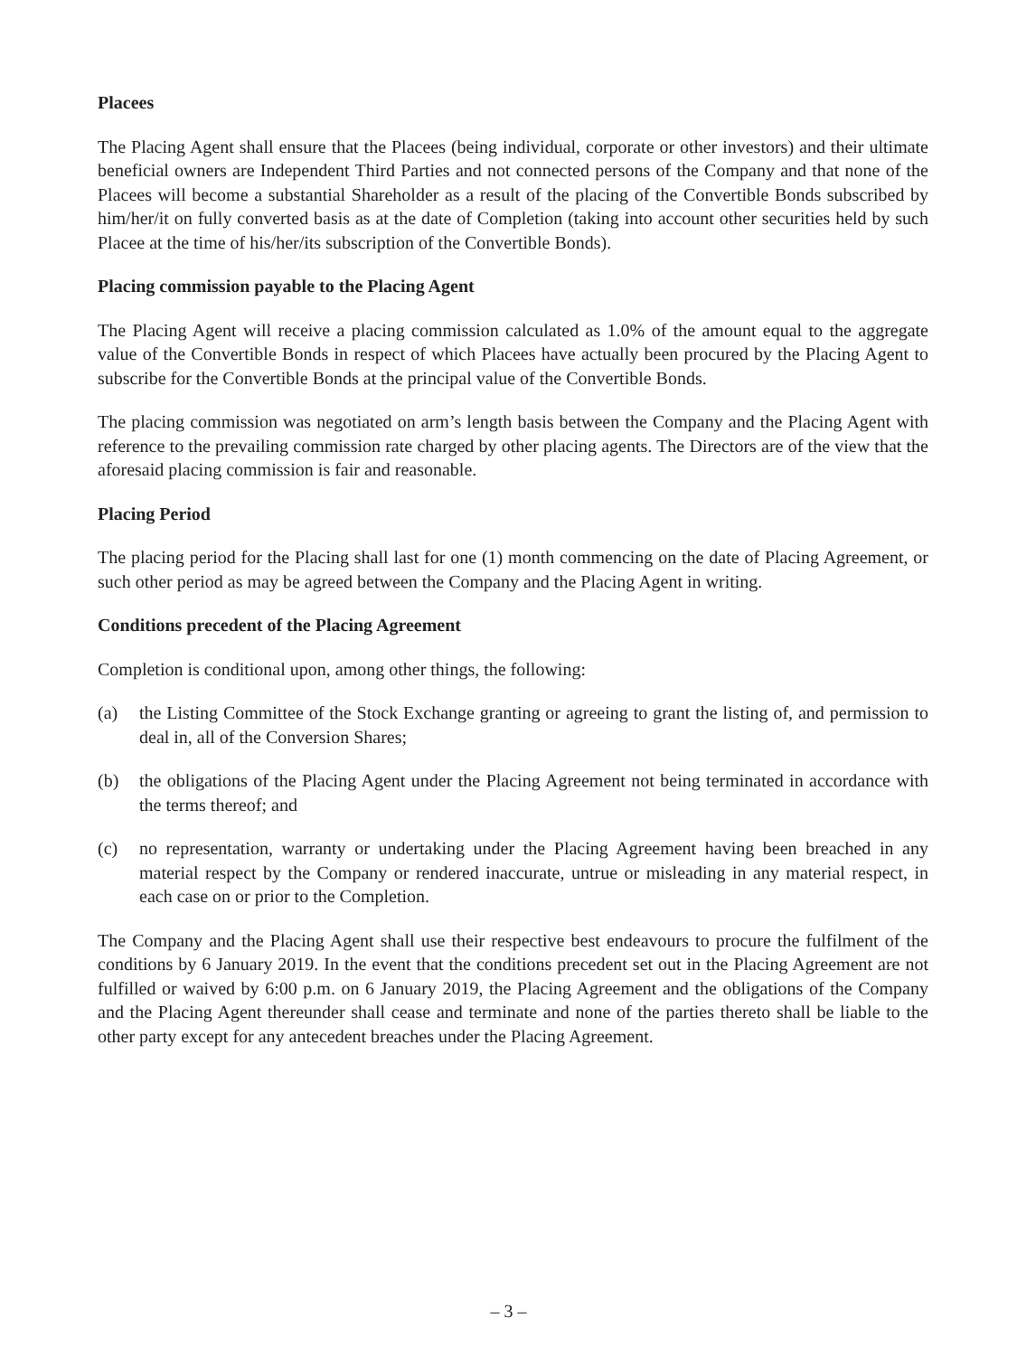Placees
The Placing Agent shall ensure that the Placees (being individual, corporate or other investors) and their ultimate beneficial owners are Independent Third Parties and not connected persons of the Company and that none of the Placees will become a substantial Shareholder as a result of the placing of the Convertible Bonds subscribed by him/her/it on fully converted basis as at the date of Completion (taking into account other securities held by such Placee at the time of his/her/its subscription of the Convertible Bonds).
Placing commission payable to the Placing Agent
The Placing Agent will receive a placing commission calculated as 1.0% of the amount equal to the aggregate value of the Convertible Bonds in respect of which Placees have actually been procured by the Placing Agent to subscribe for the Convertible Bonds at the principal value of the Convertible Bonds.
The placing commission was negotiated on arm’s length basis between the Company and the Placing Agent with reference to the prevailing commission rate charged by other placing agents. The Directors are of the view that the aforesaid placing commission is fair and reasonable.
Placing Period
The placing period for the Placing shall last for one (1) month commencing on the date of Placing Agreement, or such other period as may be agreed between the Company and the Placing Agent in writing.
Conditions precedent of the Placing Agreement
Completion is conditional upon, among other things, the following:
(a) the Listing Committee of the Stock Exchange granting or agreeing to grant the listing of, and permission to deal in, all of the Conversion Shares;
(b) the obligations of the Placing Agent under the Placing Agreement not being terminated in accordance with the terms thereof; and
(c) no representation, warranty or undertaking under the Placing Agreement having been breached in any material respect by the Company or rendered inaccurate, untrue or misleading in any material respect, in each case on or prior to the Completion.
The Company and the Placing Agent shall use their respective best endeavours to procure the fulfilment of the conditions by 6 January 2019. In the event that the conditions precedent set out in the Placing Agreement are not fulfilled or waived by 6:00 p.m. on 6 January 2019, the Placing Agreement and the obligations of the Company and the Placing Agent thereunder shall cease and terminate and none of the parties thereto shall be liable to the other party except for any antecedent breaches under the Placing Agreement.
– 3 –